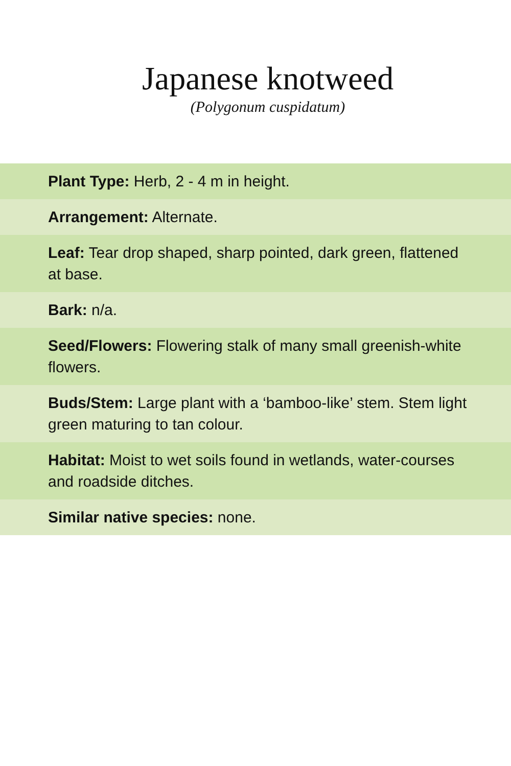Japanese knotweed
(Polygonum cuspidatum)
Plant Type: Herb, 2 - 4 m in height.
Arrangement: Alternate.
Leaf: Tear drop shaped, sharp pointed, dark green, flattened at base.
Bark: n/a.
Seed/Flowers: Flowering stalk of many small greenish-white flowers.
Buds/Stem: Large plant with a ‘bamboo-like’ stem. Stem light green maturing to tan colour.
Habitat: Moist to wet soils found in wetlands, water-courses and roadside ditches.
Similar native species: none.